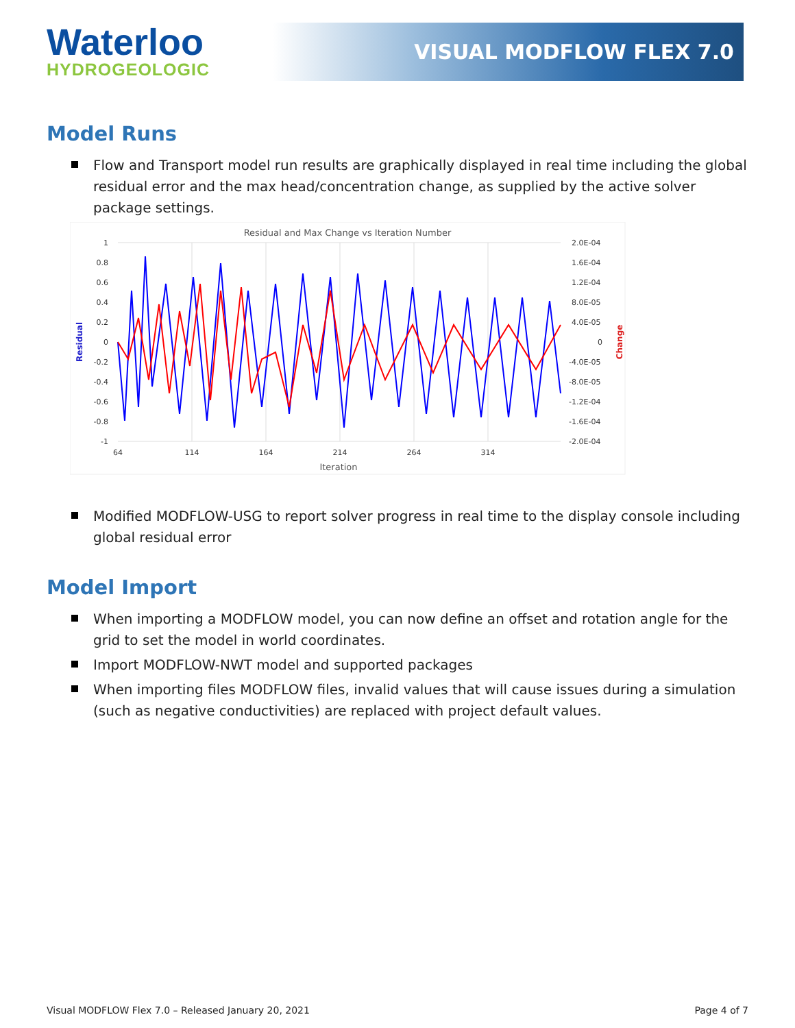Waterloo
HYDROGEOLOGIC
VISUAL MODFLOW FLEX 7.0
Model Runs
Flow and Transport model run results are graphically displayed in real time including the global residual error and the max head/concentration change, as supplied by the active solver package settings.
Residual and Max Change vs Iteration Number
1
0.8
0.6
0.4
0.2
0
-0.2
-0.4
-0.6
-0.8
-1
2.0E-04
1.6E-04
1.2E-04
8.0E-05
4.0E-05
0
-4.0E-05
-8.0E-05
-1.2E-04
-1.6E-04
-2.0E-04
64
114
164
214
264
314
Iteration
Residual
Change
Modified MODFLOW-USG to report solver progress in real time to the display console including global residual error
Model Import
When importing a MODFLOW model, you can now define an offset and rotation angle for the grid to set the model in world coordinates.
Import MODFLOW-NWT model and supported packages
When importing files MODFLOW files, invalid values that will cause issues during a simulation (such as negative conductivities) are replaced with project default values.
Visual MODFLOW Flex 7.0 – Released January 20, 2021 Page 4 of 7